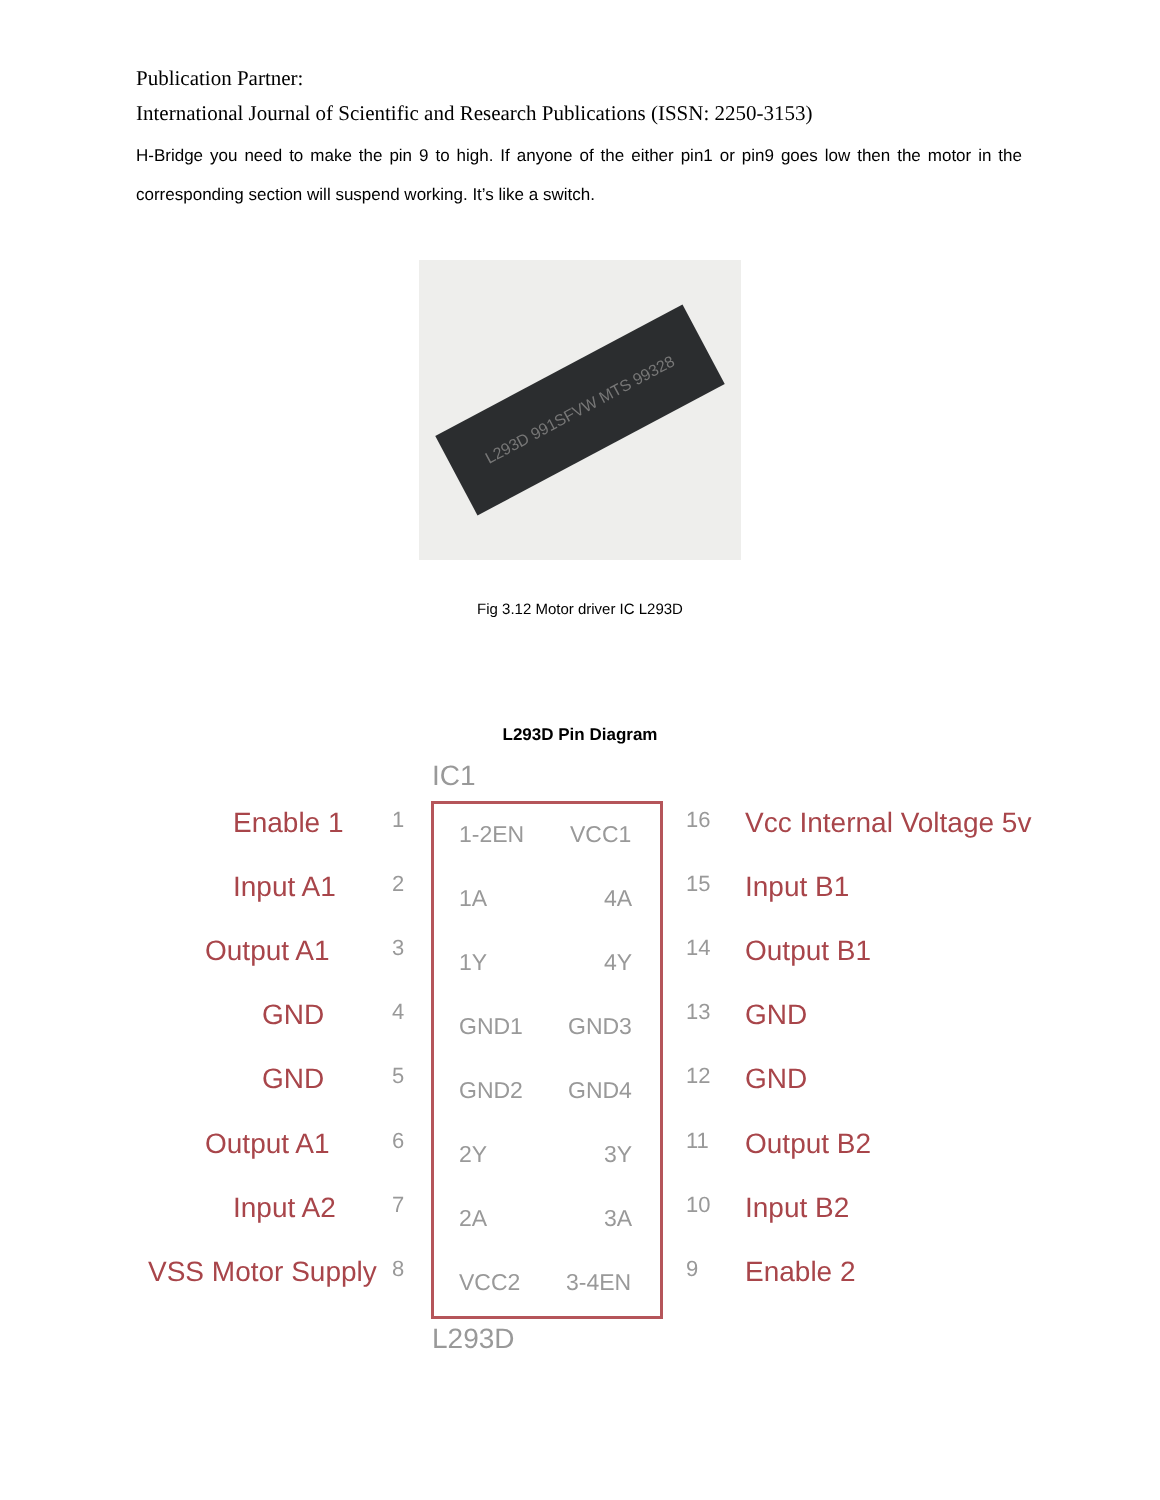Publication Partner:
International Journal of Scientific and Research Publications (ISSN: 2250-3153)
H-Bridge you need to make the pin 9 to high. If anyone of the either pin1 or pin9 goes low then the motor in the corresponding section will suspend working. It’s like a switch.
L293D 991SFVW MTS 99328
Fig 3.12 Motor driver IC L293D
L293D Pin Diagram
IC1
L293D
Enable 1 1
1-2EN VCC1
16 Vcc Internal Voltage 5v
Input A1 2
1A 4A
15 Input B1
Output A1 3
1Y 4Y
14 Output B1
GND 4
GND1 GND3
13 GND
GND 5
GND2 GND4
12 GND
Output A1 6 2Y 3Y 11 Output B2
Input A2 7 2A 3A 10 Input B2
VSS Motor Supply 8 VCC2 3-4EN 9 Enable 2